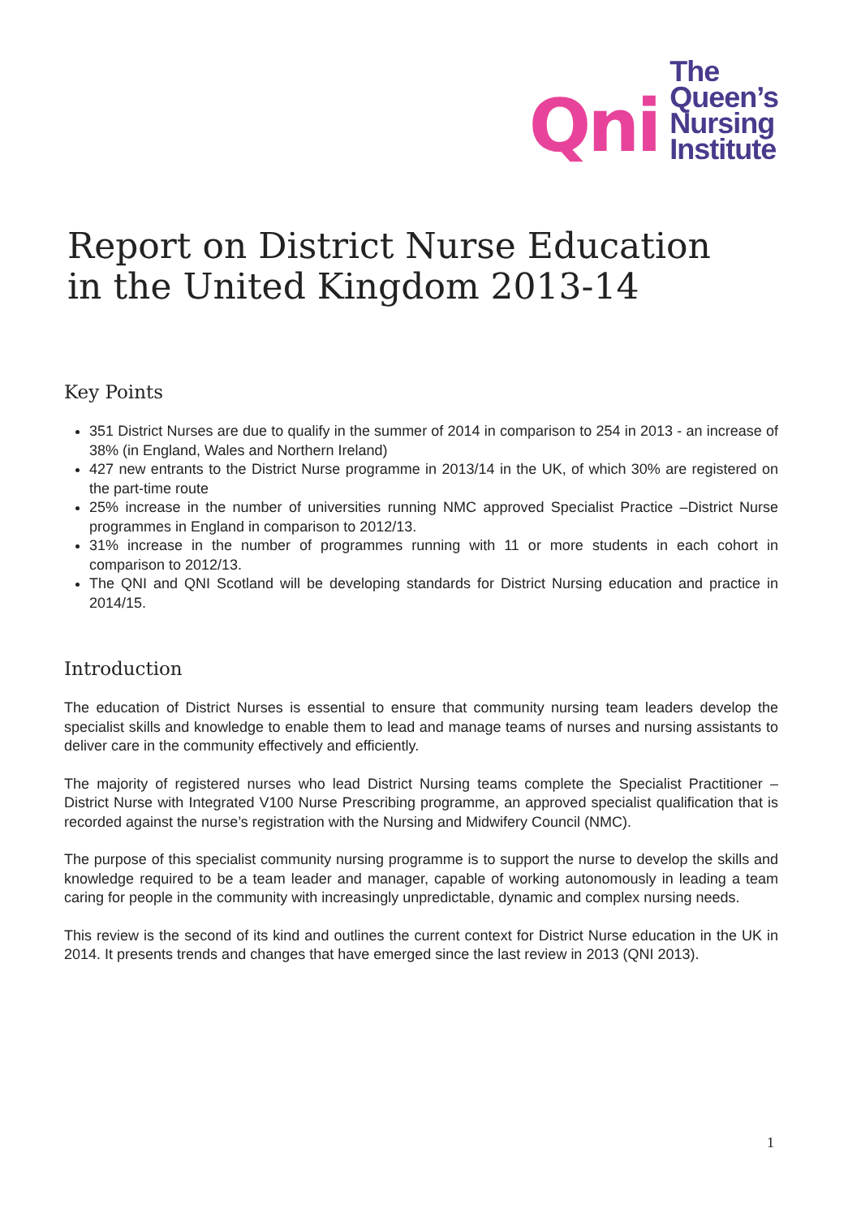Qni
The
Queen’s
Nursing
Institute
Report on District Nurse Education
in the United Kingdom 2013-14
Key Points
351 District Nurses are due to qualify in the summer of 2014 in comparison to 254 in 2013 - an increase of 38% (in England, Wales and Northern Ireland)
427 new entrants to the District Nurse programme in 2013/14 in the UK, of which 30% are registered on the part-time route
25% increase in the number of universities running NMC approved Specialist Practice –District Nurse programmes in England in comparison to 2012/13.
31% increase in the number of programmes running with 11 or more students in each cohort in comparison to 2012/13.
The QNI and QNI Scotland will be developing standards for District Nursing education and practice in 2014/15.
Introduction
The education of District Nurses is essential to ensure that community nursing team leaders develop the specialist skills and knowledge to enable them to lead and manage teams of nurses and nursing assistants to deliver care in the community effectively and efficiently.
The majority of registered nurses who lead District Nursing teams complete the Specialist Practitioner – District Nurse with Integrated V100 Nurse Prescribing programme, an approved specialist qualification that is recorded against the nurse’s registration with the Nursing and Midwifery Council (NMC).
The purpose of this specialist community nursing programme is to support the nurse to develop the skills and knowledge required to be a team leader and manager, capable of working autonomously in leading a team caring for people in the community with increasingly unpredictable, dynamic and complex nursing needs.
This review is the second of its kind and outlines the current context for District Nurse education in the UK in 2014. It presents trends and changes that have emerged since the last review in 2013 (QNI 2013).
1